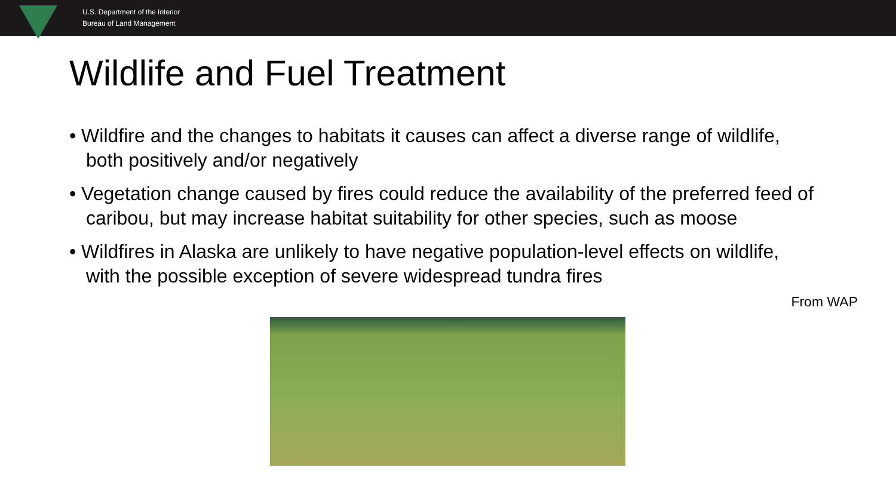U.S. Department of the Interior
Bureau of Land Management
Wildlife and Fuel Treatment
• Wildfire and the changes to habitats it causes can affect a diverse range of wildlife, both positively and/or negatively
• Vegetation change caused by fires could reduce the availability of the preferred feed of caribou, but may increase habitat suitability for other species, such as moose
• Wildfires in Alaska are unlikely to have negative population-level effects on wildlife, with the possible exception of severe widespread tundra fires
From WAP